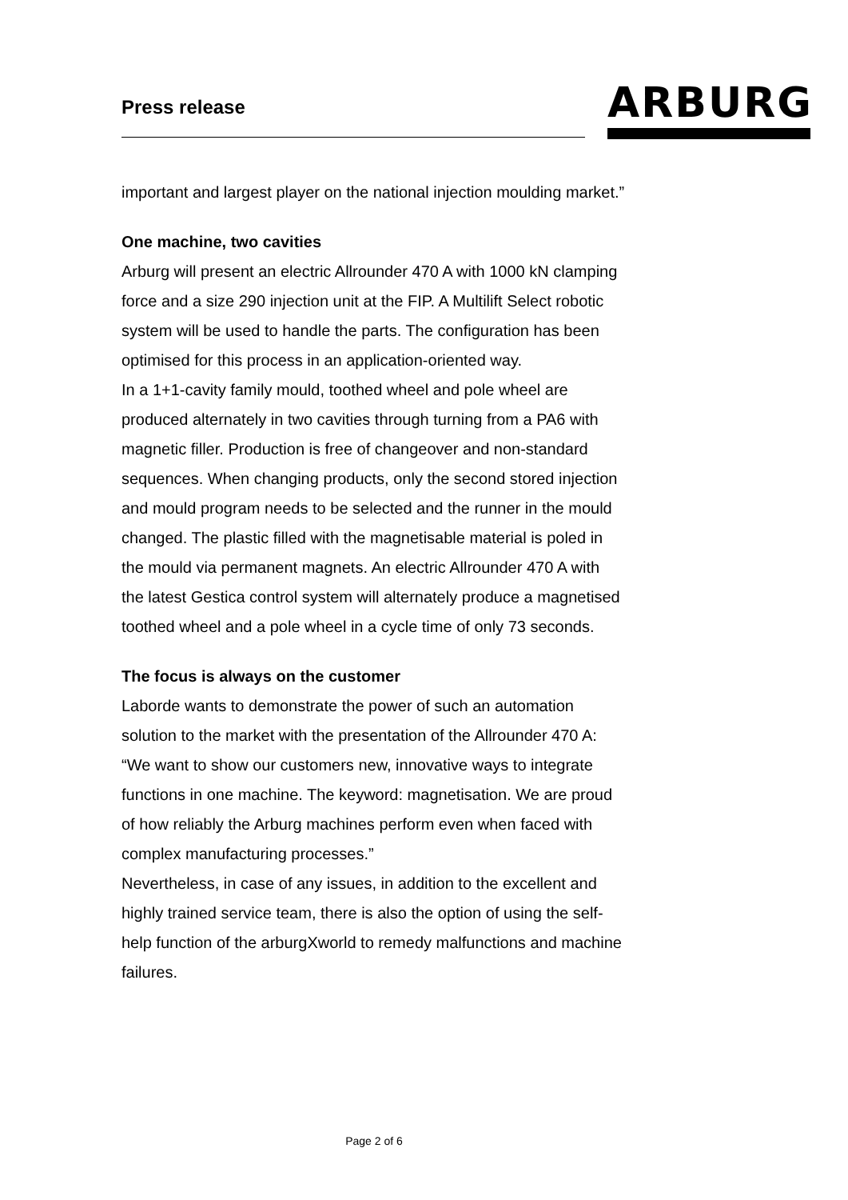Press release
ARBURG
important and largest player on the national injection moulding market.”
One machine, two cavities
Arburg will present an electric Allrounder 470 A with 1000 kN clamping force and a size 290 injection unit at the FIP. A Multilift Select robotic system will be used to handle the parts. The configuration has been optimised for this process in an application-oriented way.
In a 1+1-cavity family mould, toothed wheel and pole wheel are produced alternately in two cavities through turning from a PA6 with magnetic filler. Production is free of changeover and non-standard sequences. When changing products, only the second stored injection and mould program needs to be selected and the runner in the mould changed. The plastic filled with the magnetisable material is poled in the mould via permanent magnets. An electric Allrounder 470 A with the latest Gestica control system will alternately produce a magnetised toothed wheel and a pole wheel in a cycle time of only 73 seconds.
The focus is always on the customer
Laborde wants to demonstrate the power of such an automation solution to the market with the presentation of the Allrounder 470 A: “We want to show our customers new, innovative ways to integrate functions in one machine. The keyword: magnetisation. We are proud of how reliably the Arburg machines perform even when faced with complex manufacturing processes.”
Nevertheless, in case of any issues, in addition to the excellent and highly trained service team, there is also the option of using the self-help function of the arburgXworld to remedy malfunctions and machine failures.
Page 2 of 6